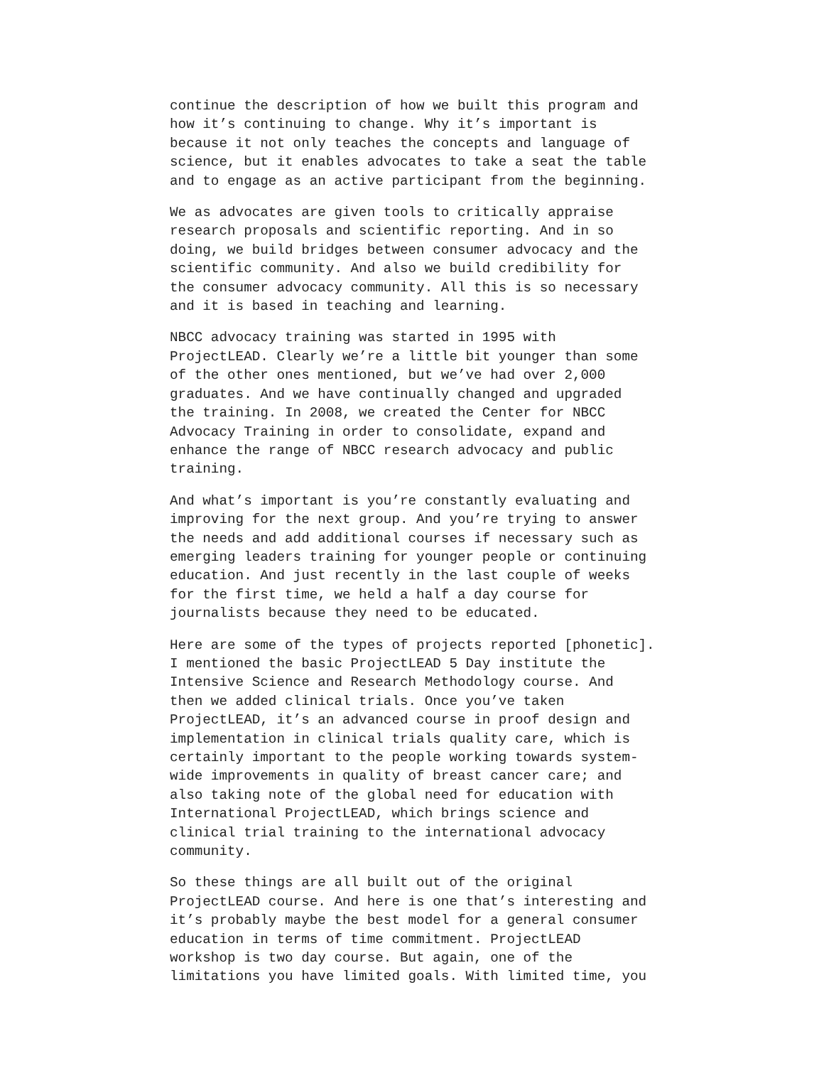continue the description of how we built this program and how it’s continuing to change. Why it’s important is because it not only teaches the concepts and language of science, but it enables advocates to take a seat the table and to engage as an active participant from the beginning.
We as advocates are given tools to critically appraise research proposals and scientific reporting. And in so doing, we build bridges between consumer advocacy and the scientific community. And also we build credibility for the consumer advocacy community. All this is so necessary and it is based in teaching and learning.
NBCC advocacy training was started in 1995 with ProjectLEAD. Clearly we’re a little bit younger than some of the other ones mentioned, but we’ve had over 2,000 graduates. And we have continually changed and upgraded the training. In 2008, we created the Center for NBCC Advocacy Training in order to consolidate, expand and enhance the range of NBCC research advocacy and public training.
And what’s important is you’re constantly evaluating and improving for the next group. And you’re trying to answer the needs and add additional courses if necessary such as emerging leaders training for younger people or continuing education. And just recently in the last couple of weeks for the first time, we held a half a day course for journalists because they need to be educated.
Here are some of the types of projects reported [phonetic]. I mentioned the basic ProjectLEAD 5 Day institute the Intensive Science and Research Methodology course. And then we added clinical trials. Once you’ve taken ProjectLEAD, it’s an advanced course in proof design and implementation in clinical trials quality care, which is certainly important to the people working towards system- wide improvements in quality of breast cancer care; and also taking note of the global need for education with International ProjectLEAD, which brings science and clinical trial training to the international advocacy community.
So these things are all built out of the original ProjectLEAD course. And here is one that’s interesting and it’s probably maybe the best model for a general consumer education in terms of time commitment. ProjectLEAD workshop is two day course. But again, one of the limitations you have limited goals. With limited time, you